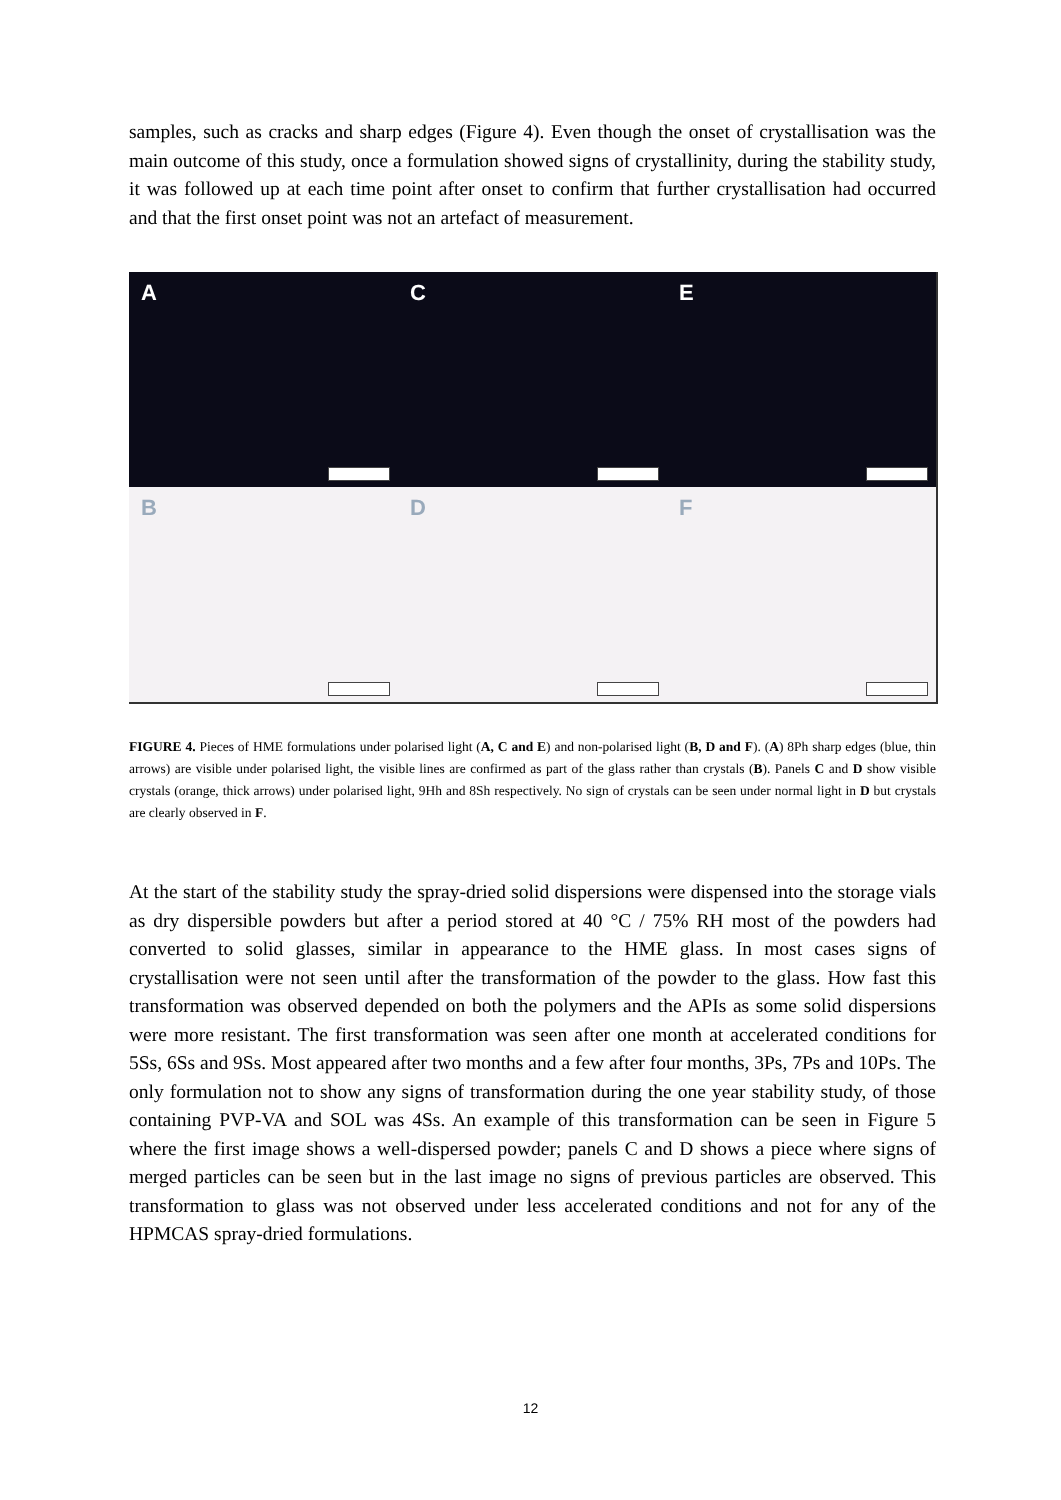samples, such as cracks and sharp edges (Figure 4). Even though the onset of crystallisation was the main outcome of this study, once a formulation showed signs of crystallinity, during the stability study, it was followed up at each time point after onset to confirm that further crystallisation had occurred and that the first onset point was not an artefact of measurement.
A
C
E
B
D
F
FIGURE 4. Pieces of HME formulations under polarised light (A, C and E) and non-polarised light (B, D and F). (A) 8Ph sharp edges (blue, thin arrows) are visible under polarised light, the visible lines are confirmed as part of the glass rather than crystals (B). Panels C and D show visible crystals (orange, thick arrows) under polarised light, 9Hh and 8Sh respectively. No sign of crystals can be seen under normal light in D but crystals are clearly observed in F.
At the start of the stability study the spray-dried solid dispersions were dispensed into the storage vials as dry dispersible powders but after a period stored at 40 °C / 75% RH most of the powders had converted to solid glasses, similar in appearance to the HME glass. In most cases signs of crystallisation were not seen until after the transformation of the powder to the glass. How fast this transformation was observed depended on both the polymers and the APIs as some solid dispersions were more resistant. The first transformation was seen after one month at accelerated conditions for 5Ss, 6Ss and 9Ss. Most appeared after two months and a few after four months, 3Ps, 7Ps and 10Ps. The only formulation not to show any signs of transformation during the one year stability study, of those containing PVP-VA and SOL was 4Ss. An example of this transformation can be seen in Figure 5 where the first image shows a well-dispersed powder; panels C and D shows a piece where signs of merged particles can be seen but in the last image no signs of previous particles are observed. This transformation to glass was not observed under less accelerated conditions and not for any of the HPMCAS spray-dried formulations.
12